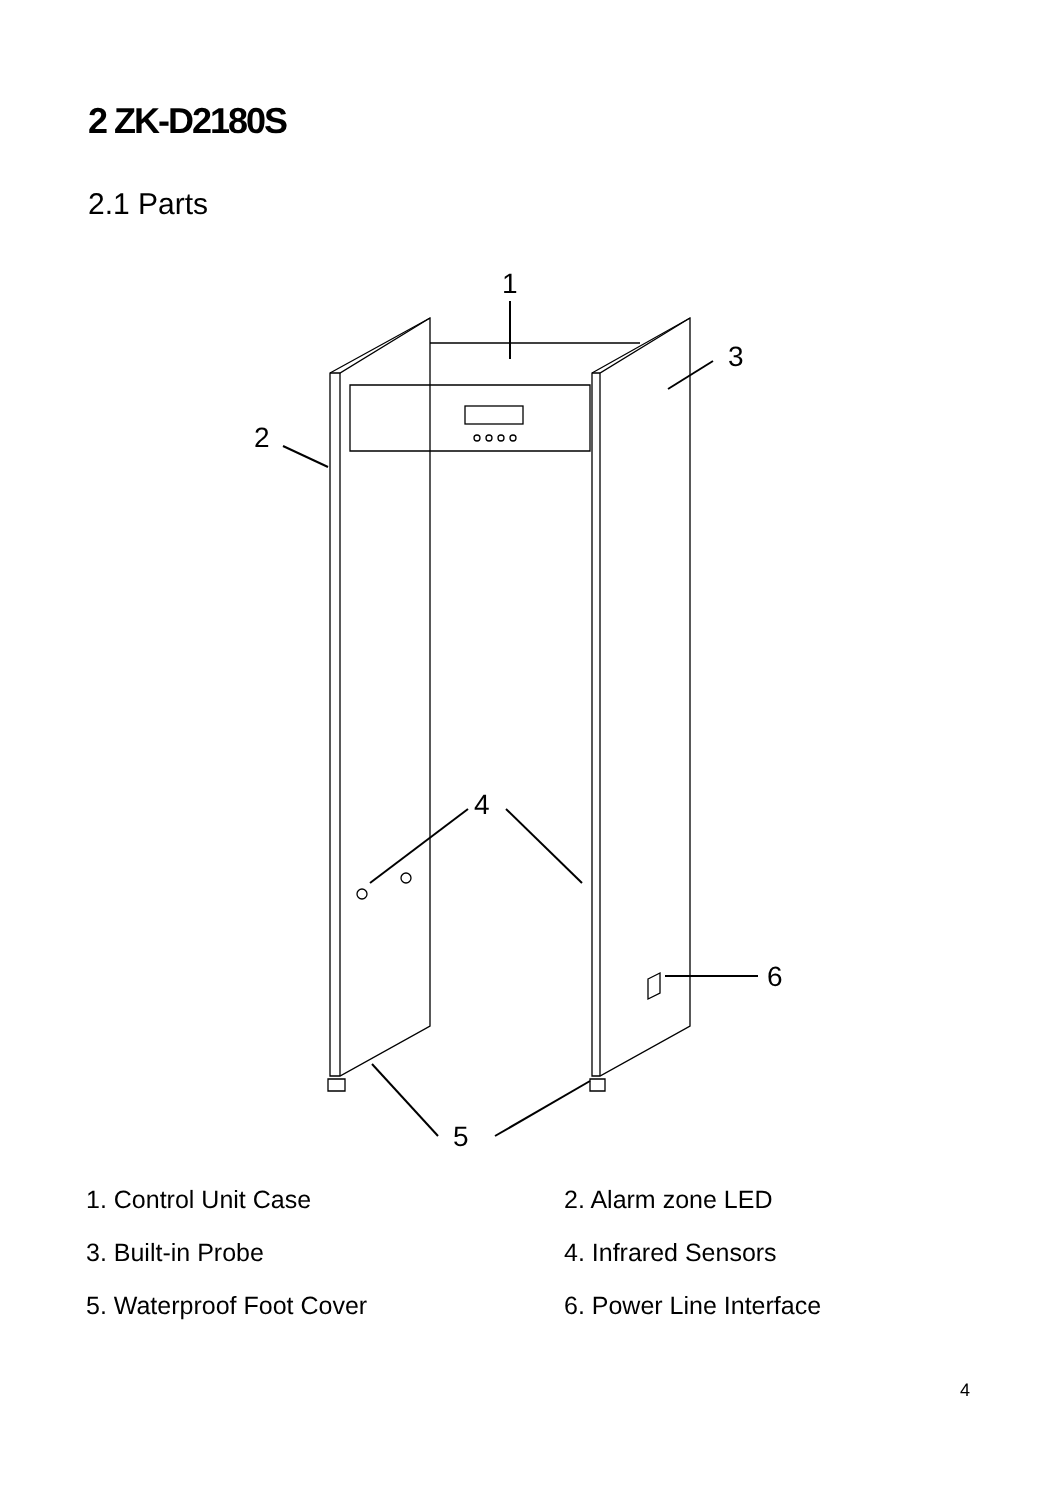2 ZK-D2180S
2.1 Parts
1
3
2
4
6
5
1. Control Unit Case
2. Alarm zone LED
3. Built-in Probe
4. Infrared Sensors
5. Waterproof Foot Cover
6. Power Line Interface
4